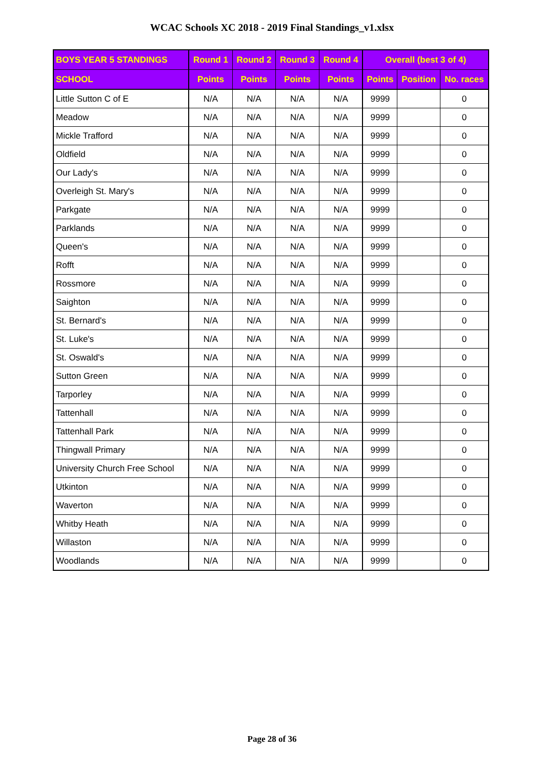WCAC Schools XC 2018 - 2019 Final Standings_v1.xlsx
| BOYS YEAR 5 STANDINGS | Round 1 | Round 2 | Round 3 | Round 4 | Overall (best 3 of 4) | | |
| --- | --- | --- | --- | --- | --- | --- | --- |
| SCHOOL | Points | Points | Points | Points | Points | Position | No. races |
| Little Sutton C of E | N/A | N/A | N/A | N/A | 9999 | | 0 |
| Meadow | N/A | N/A | N/A | N/A | 9999 | | 0 |
| Mickle Trafford | N/A | N/A | N/A | N/A | 9999 | | 0 |
| Oldfield | N/A | N/A | N/A | N/A | 9999 | | 0 |
| Our Lady's | N/A | N/A | N/A | N/A | 9999 | | 0 |
| Overleigh St. Mary's | N/A | N/A | N/A | N/A | 9999 | | 0 |
| Parkgate | N/A | N/A | N/A | N/A | 9999 | | 0 |
| Parklands | N/A | N/A | N/A | N/A | 9999 | | 0 |
| Queen's | N/A | N/A | N/A | N/A | 9999 | | 0 |
| Rofft | N/A | N/A | N/A | N/A | 9999 | | 0 |
| Rossmore | N/A | N/A | N/A | N/A | 9999 | | 0 |
| Saighton | N/A | N/A | N/A | N/A | 9999 | | 0 |
| St. Bernard's | N/A | N/A | N/A | N/A | 9999 | | 0 |
| St. Luke's | N/A | N/A | N/A | N/A | 9999 | | 0 |
| St. Oswald's | N/A | N/A | N/A | N/A | 9999 | | 0 |
| Sutton Green | N/A | N/A | N/A | N/A | 9999 | | 0 |
| Tarporley | N/A | N/A | N/A | N/A | 9999 | | 0 |
| Tattenhall | N/A | N/A | N/A | N/A | 9999 | | 0 |
| Tattenhall Park | N/A | N/A | N/A | N/A | 9999 | | 0 |
| Thingwall Primary | N/A | N/A | N/A | N/A | 9999 | | 0 |
| University Church Free School | N/A | N/A | N/A | N/A | 9999 | | 0 |
| Utkinton | N/A | N/A | N/A | N/A | 9999 | | 0 |
| Waverton | N/A | N/A | N/A | N/A | 9999 | | 0 |
| Whitby Heath | N/A | N/A | N/A | N/A | 9999 | | 0 |
| Willaston | N/A | N/A | N/A | N/A | 9999 | | 0 |
| Woodlands | N/A | N/A | N/A | N/A | 9999 | | 0 |
Page 28 of 36